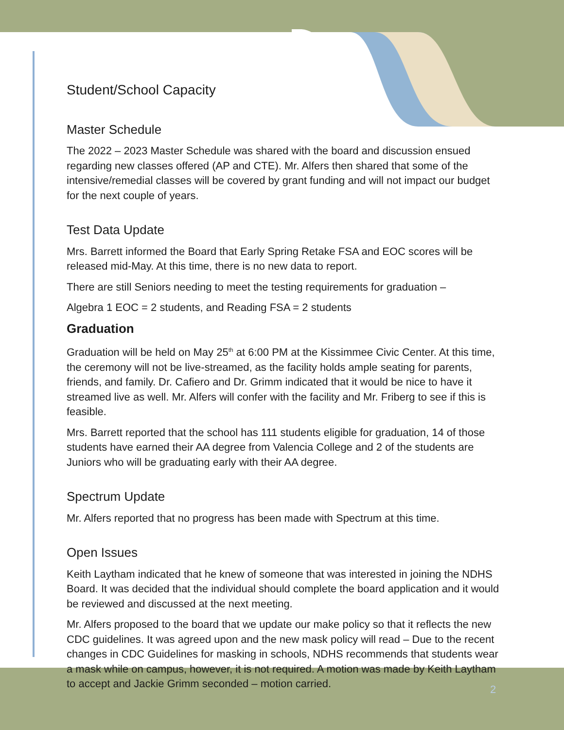Student/School Capacity
Master Schedule
The 2022 – 2023 Master Schedule was shared with the board and discussion ensued regarding new classes offered (AP and CTE). Mr. Alfers then shared that some of the intensive/remedial classes will be covered by grant funding and will not impact our budget for the next couple of years.
Test Data Update
Mrs. Barrett informed the Board that Early Spring Retake FSA and EOC scores will be released mid-May. At this time, there is no new data to report.
There are still Seniors needing to meet the testing requirements for graduation –
Algebra 1 EOC = 2 students, and Reading FSA = 2 students
Graduation
Graduation will be held on May 25<sup>th</sup> at 6:00 PM at the Kissimmee Civic Center. At this time, the ceremony will not be live-streamed, as the facility holds ample seating for parents, friends, and family. Dr. Cafiero and Dr. Grimm indicated that it would be nice to have it streamed live as well. Mr. Alfers will confer with the facility and Mr. Friberg to see if this is feasible.
Mrs. Barrett reported that the school has 111 students eligible for graduation, 14 of those students have earned their AA degree from Valencia College and 2 of the students are Juniors who will be graduating early with their AA degree.
Spectrum Update
Mr. Alfers reported that no progress has been made with Spectrum at this time.
Open Issues
Keith Laytham indicated that he knew of someone that was interested in joining the NDHS Board. It was decided that the individual should complete the board application and it would be reviewed and discussed at the next meeting.
Mr. Alfers proposed to the board that we update our make policy so that it reflects the new CDC guidelines. It was agreed upon and the new mask policy will read – Due to the recent changes in CDC Guidelines for masking in schools, NDHS recommends that students wear a mask while on campus, however, it is not required. A motion was made by Keith Laytham to accept and Jackie Grimm seconded – motion carried.
2